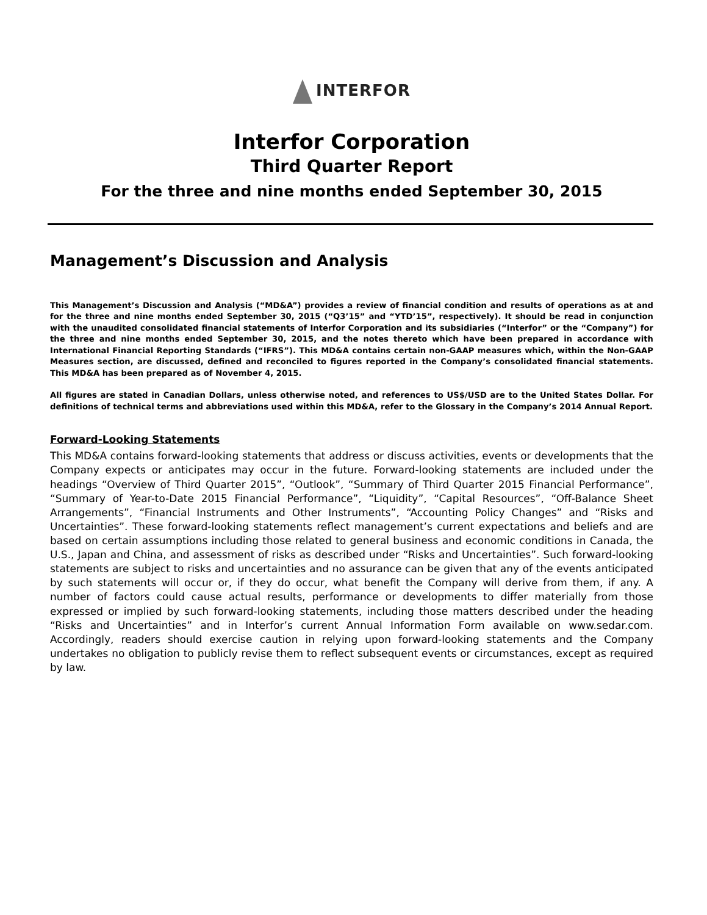INTERFOR
Interfor Corporation
Third Quarter Report
For the three and nine months ended September 30, 2015
Management’s Discussion and Analysis
This Management’s Discussion and Analysis (“MD&A”) provides a review of financial condition and results of operations as at and for the three and nine months ended September 30, 2015 (“Q3’15” and “YTD’15”, respectively). It should be read in conjunction with the unaudited consolidated financial statements of Interfor Corporation and its subsidiaries (“Interfor” or the “Company”) for the three and nine months ended September 30, 2015, and the notes thereto which have been prepared in accordance with International Financial Reporting Standards (“IFRS”). This MD&A contains certain non-GAAP measures which, within the Non-GAAP Measures section, are discussed, defined and reconciled to figures reported in the Company’s consolidated financial statements. This MD&A has been prepared as of November 4, 2015.
All figures are stated in Canadian Dollars, unless otherwise noted, and references to US$/USD are to the United States Dollar. For definitions of technical terms and abbreviations used within this MD&A, refer to the Glossary in the Company’s 2014 Annual Report.
Forward-Looking Statements
This MD&A contains forward-looking statements that address or discuss activities, events or developments that the Company expects or anticipates may occur in the future. Forward-looking statements are included under the headings “Overview of Third Quarter 2015”, “Outlook”, “Summary of Third Quarter 2015 Financial Performance”, “Summary of Year-to-Date 2015 Financial Performance”, “Liquidity”, “Capital Resources”, “Off-Balance Sheet Arrangements”, “Financial Instruments and Other Instruments”, “Accounting Policy Changes” and “Risks and Uncertainties”. These forward-looking statements reflect management’s current expectations and beliefs and are based on certain assumptions including those related to general business and economic conditions in Canada, the U.S., Japan and China, and assessment of risks as described under “Risks and Uncertainties”. Such forward-looking statements are subject to risks and uncertainties and no assurance can be given that any of the events anticipated by such statements will occur or, if they do occur, what benefit the Company will derive from them, if any. A number of factors could cause actual results, performance or developments to differ materially from those expressed or implied by such forward-looking statements, including those matters described under the heading “Risks and Uncertainties” and in Interfor’s current Annual Information Form available on www.sedar.com. Accordingly, readers should exercise caution in relying upon forward-looking statements and the Company undertakes no obligation to publicly revise them to reflect subsequent events or circumstances, except as required by law.